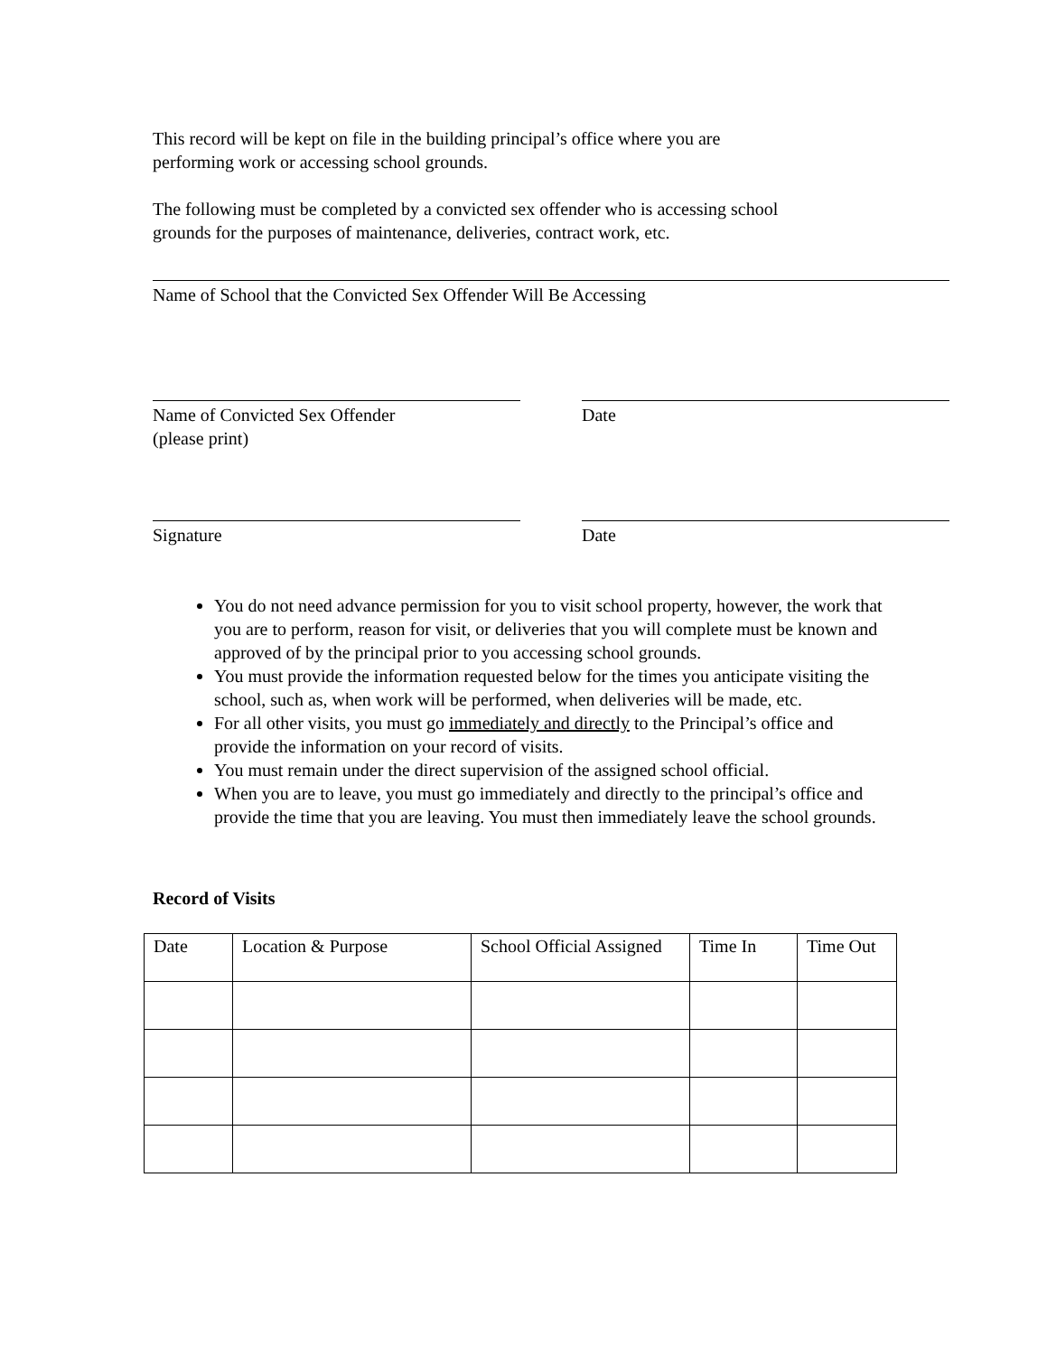This record will be kept on file in the building principal’s office where you are
performing work or accessing school grounds.
The following must be completed by a convicted sex offender who is accessing school
grounds for the purposes of maintenance, deliveries, contract work, etc.
Name of School that the Convicted Sex Offender Will Be Accessing
Name of Convicted Sex Offender
(please print)
Date
Signature Date
You do not need advance permission for you to visit school property, however, the work that you are to perform, reason for visit, or deliveries that you will complete must be known and approved of by the principal prior to you accessing school grounds.
You must provide the information requested below for the times you anticipate visiting the school, such as, when work will be performed, when deliveries will be made, etc.
For all other visits, you must go immediately and directly to the Principal’s office and provide the information on your record of visits.
You must remain under the direct supervision of the assigned school official.
When you are to leave, you must go immediately and directly to the principal’s office and provide the time that you are leaving. You must then immediately leave the school grounds.
Record of Visits
| Date | Location & Purpose | School Official Assigned | Time In | Time Out |